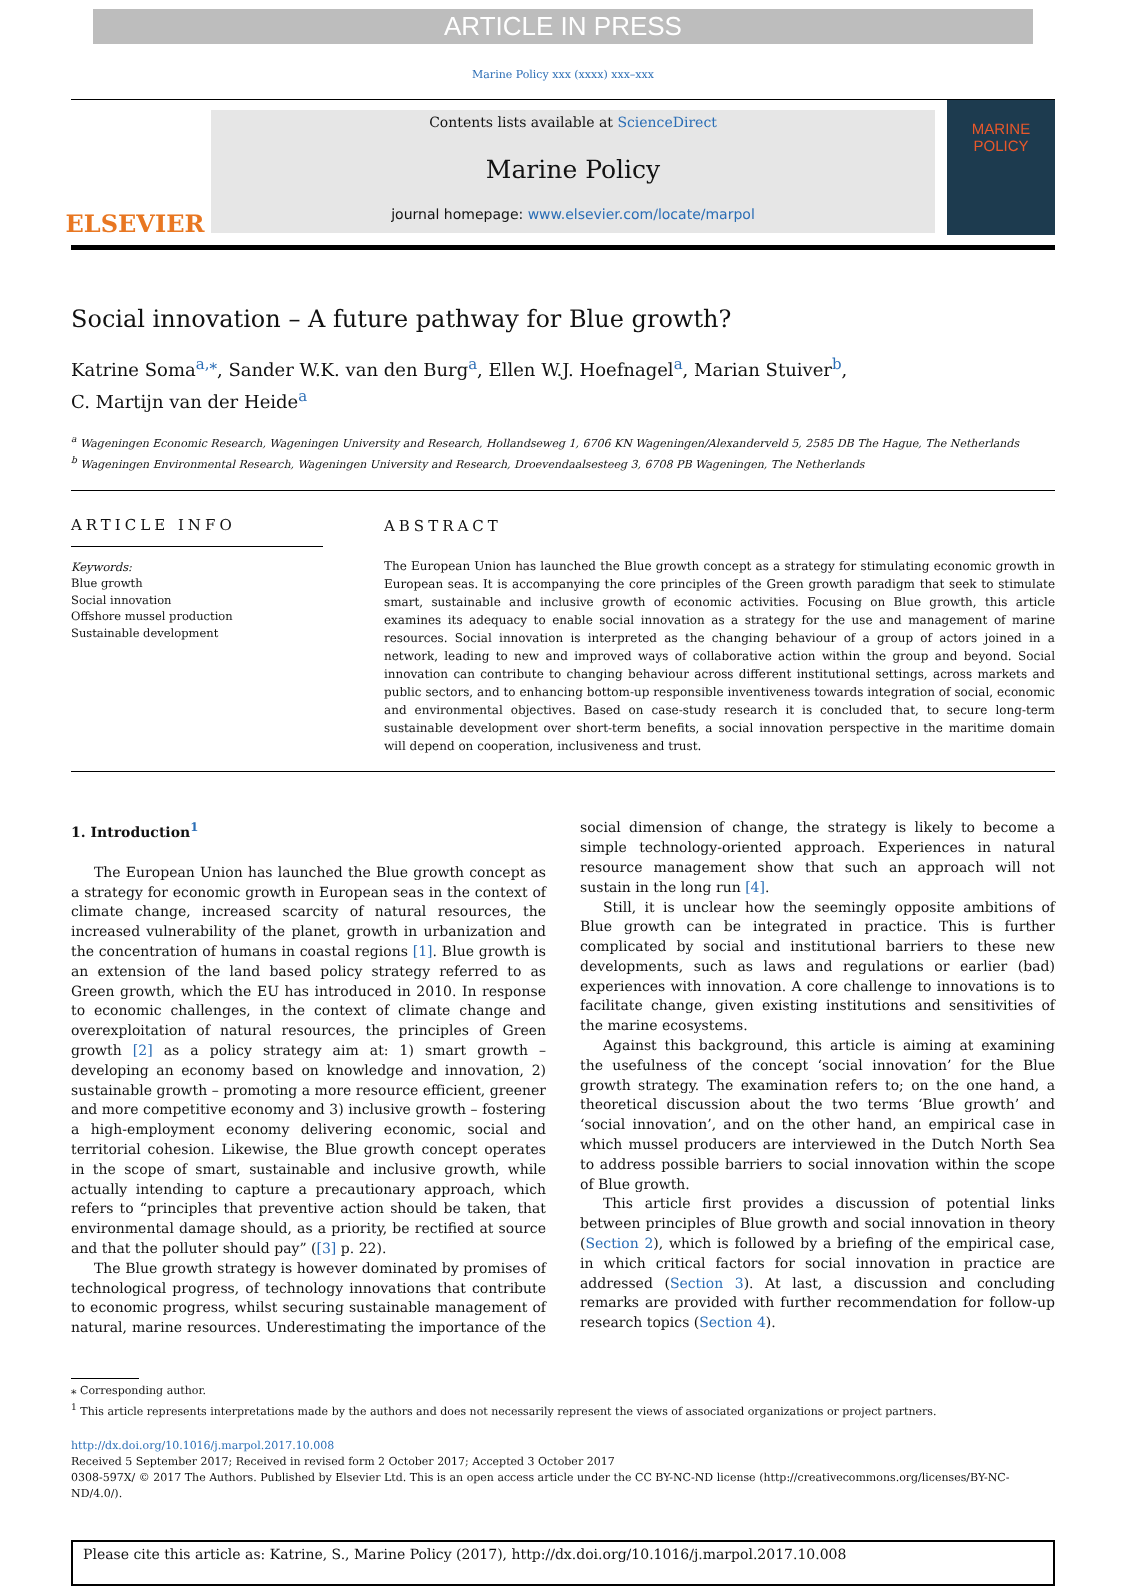ARTICLE IN PRESS
Marine Policy xxx (xxxx) xxx–xxx
ELSEVIER
Contents lists available at ScienceDirect
Marine Policy
journal homepage: www.elsevier.com/locate/marpol
MARINE
POLICY
Social innovation – A future pathway for Blue growth?
Katrine Soma<sup>a,</sup><sup>⁎</sup>, Sander W.K. van den Burg<sup>a</sup>, Ellen W.J. Hoefnagel<sup>a</sup>, Marian Stuiver<sup>b</sup>,
C. Martijn van der Heide<sup>a</sup>
<sup>a</sup> Wageningen Economic Research, Wageningen University and Research, Hollandseweg 1, 6706 KN Wageningen/Alexanderveld 5, 2585 DB The Hague, The Netherlands
<sup>b</sup> Wageningen Environmental Research, Wageningen University and Research, Droevendaalsesteeg 3, 6708 PB Wageningen, The Netherlands
ARTICLE INFO
Keywords:
Blue growth
Social innovation
Offshore mussel production
Sustainable development
ABSTRACT
The European Union has launched the Blue growth concept as a strategy for stimulating economic growth in European seas. It is accompanying the core principles of the Green growth paradigm that seek to stimulate smart, sustainable and inclusive growth of economic activities. Focusing on Blue growth, this article examines its adequacy to enable social innovation as a strategy for the use and management of marine resources. Social innovation is interpreted as the changing behaviour of a group of actors joined in a network, leading to new and improved ways of collaborative action within the group and beyond. Social innovation can contribute to changing behaviour across different institutional settings, across markets and public sectors, and to enhancing bottom-up responsible inventiveness towards integration of social, economic and environmental objectives. Based on case-study research it is concluded that, to secure long-term sustainable development over short-term benefits, a social innovation perspective in the maritime domain will depend on cooperation, inclusiveness and trust.
1. Introduction<sup>1</sup>
The European Union has launched the Blue growth concept as a strategy for economic growth in European seas in the context of climate change, increased scarcity of natural resources, the increased vulnerability of the planet, growth in urbanization and the concentration of humans in coastal regions [1]. Blue growth is an extension of the land based policy strategy referred to as Green growth, which the EU has introduced in 2010. In response to economic challenges, in the context of climate change and overexploitation of natural resources, the principles of Green growth [2] as a policy strategy aim at: 1) smart growth – developing an economy based on knowledge and innovation, 2) sustainable growth – promoting a more resource efficient, greener and more competitive economy and 3) inclusive growth – fostering a high-employment economy delivering economic, social and territorial cohesion. Likewise, the Blue growth concept operates in the scope of smart, sustainable and inclusive growth, while actually intending to capture a precautionary approach, which refers to “principles that preventive action should be taken, that environmental damage should, as a priority, be rectified at source and that the polluter should pay” ([3] p. 22).
The Blue growth strategy is however dominated by promises of technological progress, of technology innovations that contribute to economic progress, whilst securing sustainable management of natural, marine resources. Underestimating the importance of the social dimension of change, the strategy is likely to become a simple technology-oriented approach. Experiences in natural resource management show that such an approach will not sustain in the long run [4].
Still, it is unclear how the seemingly opposite ambitions of Blue growth can be integrated in practice. This is further complicated by social and institutional barriers to these new developments, such as laws and regulations or earlier (bad) experiences with innovation. A core challenge to innovations is to facilitate change, given existing institutions and sensitivities of the marine ecosystems.
Against this background, this article is aiming at examining the usefulness of the concept ‘social innovation’ for the Blue growth strategy. The examination refers to; on the one hand, a theoretical discussion about the two terms ‘Blue growth’ and ‘social innovation’, and on the other hand, an empirical case in which mussel producers are interviewed in the Dutch North Sea to address possible barriers to social innovation within the scope of Blue growth.
This article first provides a discussion of potential links between principles of Blue growth and social innovation in theory (Section 2), which is followed by a briefing of the empirical case, in which critical factors for social innovation in practice are addressed (Section 3). At last, a discussion and concluding remarks are provided with further recommendation for follow-up research topics (Section 4).
⁎ Corresponding author.
<sup>1</sup> This article represents interpretations made by the authors and does not necessarily represent the views of associated organizations or project partners.
http://dx.doi.org/10.1016/j.marpol.2017.10.008
Received 5 September 2017; Received in revised form 2 October 2017; Accepted 3 October 2017
0308-597X/ © 2017 The Authors. Published by Elsevier Ltd. This is an open access article under the CC BY-NC-ND license (http://creativecommons.org/licenses/BY-NC-ND/4.0/).
Please cite this article as: Katrine, S., Marine Policy (2017), http://dx.doi.org/10.1016/j.marpol.2017.10.008